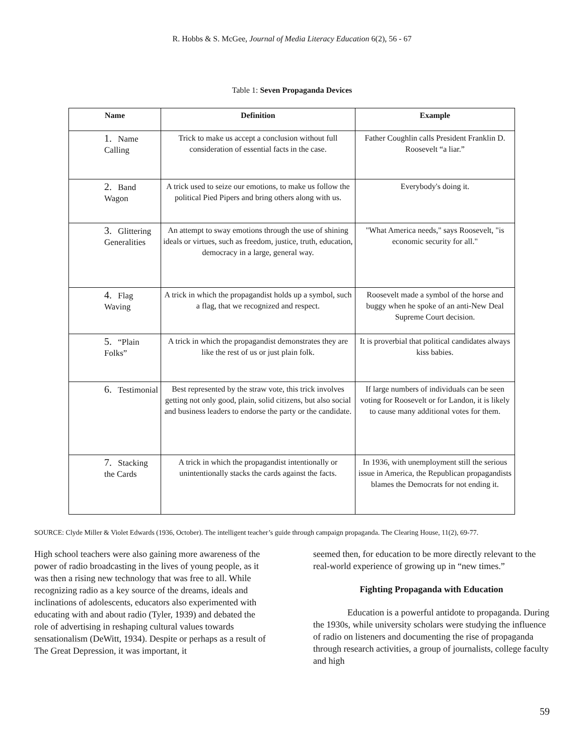R. Hobbs & S. McGee, Journal of Media Literacy Education 6(2), 56 - 67
Table 1: Seven Propaganda Devices
| Name | Definition | Example |
| --- | --- | --- |
| 1. Name Calling | Trick to make us accept a conclusion without full consideration of essential facts in the case. | Father Coughlin calls President Franklin D. Roosevelt “a liar.” |
| 2. Band Wagon | A trick used to seize our emotions, to make us follow the political Pied Pipers and bring others along with us. | Everybody's doing it. |
| 3. Glittering Generalities | An attempt to sway emotions through the use of shining ideals or virtues, such as freedom, justice, truth, education, democracy in a large, general way. | "What America needs," says Roosevelt, "is economic security for all." |
| 4. Flag Waving | A trick in which the propagandist holds up a symbol, such a flag, that we recognized and respect. | Roosevelt made a symbol of the horse and buggy when he spoke of an anti-New Deal Supreme Court decision. |
| 5. “Plain Folks” | A trick in which the propagandist demonstrates they are like the rest of us or just plain folk. | It is proverbial that political candidates always kiss babies. |
| 6. Testimonial | Best represented by the straw vote, this trick involves getting not only good, plain, solid citizens, but also social and business leaders to endorse the party or the candidate. | If large numbers of individuals can be seen voting for Roosevelt or for Landon, it is likely to cause many additional votes for them. |
| 7. Stacking the Cards | A trick in which the propagandist intentionally or unintentionally stacks the cards against the facts. | In 1936, with unemployment still the serious issue in America, the Republican propagandists blames the Democrats for not ending it. |
SOURCE: Clyde Miller & Violet Edwards (1936, October). The intelligent teacher’s guide through campaign propaganda. The Clearing House, 11(2), 69-77.
High school teachers were also gaining more awareness of the power of radio broadcasting in the lives of young people, as it was then a rising new technology that was free to all. While recognizing radio as a key source of the dreams, ideals and inclinations of adolescents, educators also experimented with educating with and about radio (Tyler, 1939) and debated the role of advertising in reshaping cultural values towards sensationalism (DeWitt, 1934). Despite or perhaps as a result of The Great Depression, it was important, it
seemed then, for education to be more directly relevant to the real-world experience of growing up in “new times.”
Fighting Propaganda with Education
Education is a powerful antidote to propaganda. During the 1930s, while university scholars were studying the influence of radio on listeners and documenting the rise of propaganda through research activities, a group of journalists, college faculty and high
59